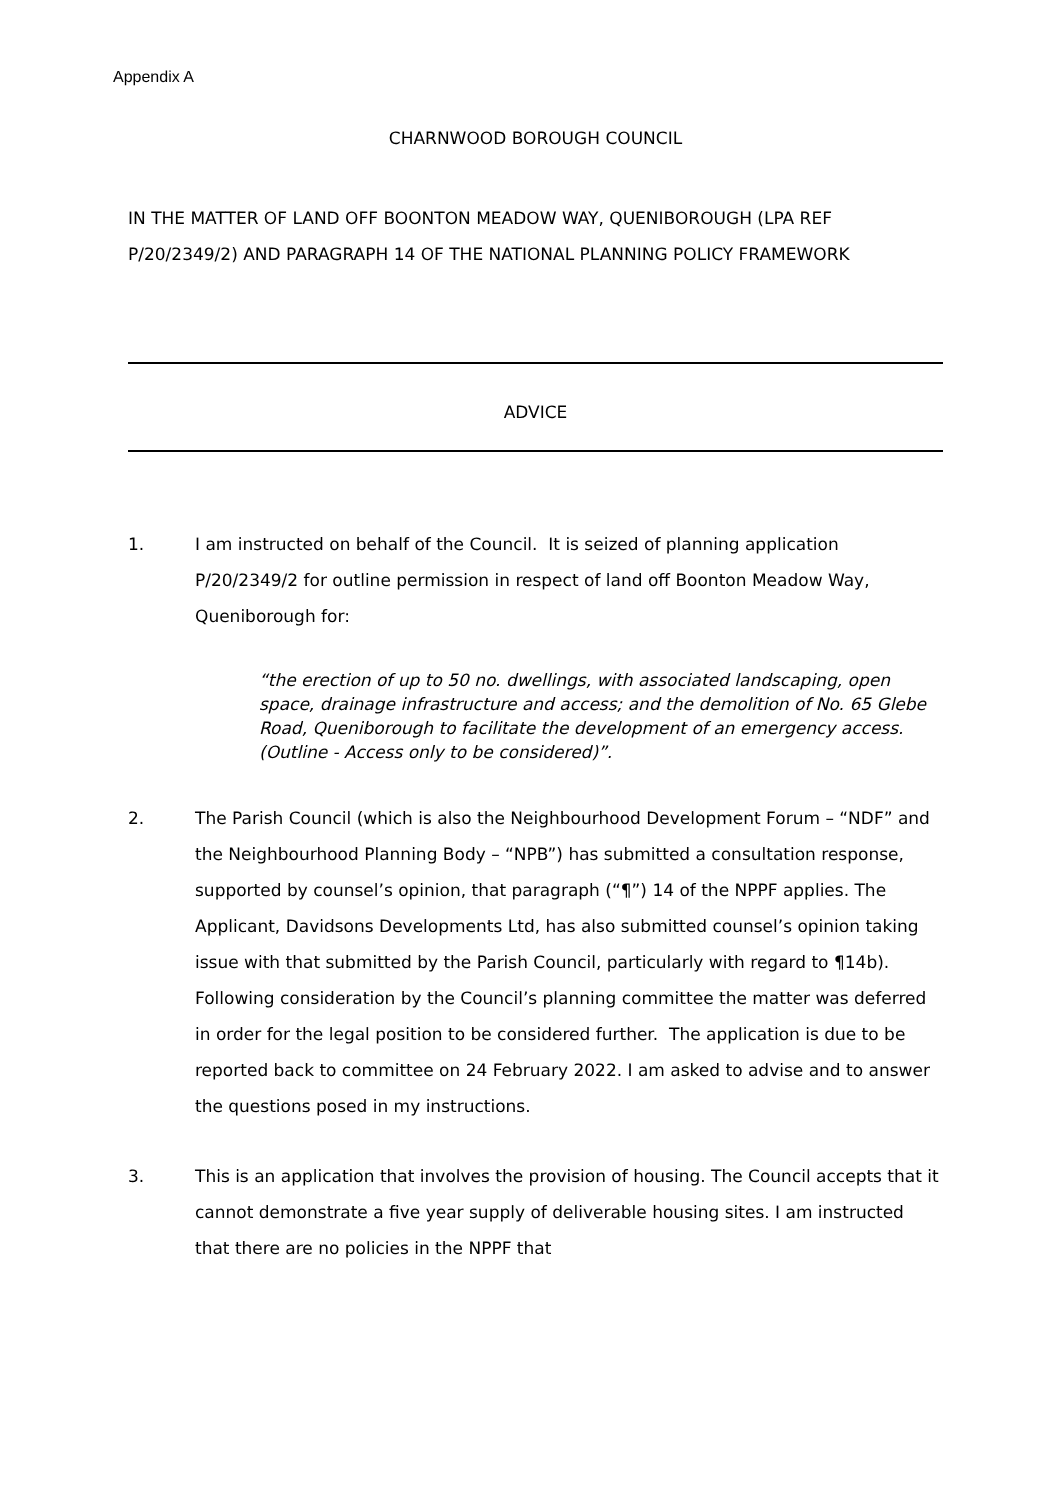Appendix A
CHARNWOOD BOROUGH COUNCIL
IN THE MATTER OF LAND OFF BOONTON MEADOW WAY, QUENIBOROUGH (LPA REF P/20/2349/2) AND PARAGRAPH 14 OF THE NATIONAL PLANNING POLICY FRAMEWORK
ADVICE
1. I am instructed on behalf of the Council. It is seized of planning application P/20/2349/2 for outline permission in respect of land off Boonton Meadow Way, Queniborough for:
“the erection of up to 50 no. dwellings, with associated landscaping, open space, drainage infrastructure and access; and the demolition of No. 65 Glebe Road, Queniborough to facilitate the development of an emergency access. (Outline - Access only to be considered)”.
2. The Parish Council (which is also the Neighbourhood Development Forum – “NDF” and the Neighbourhood Planning Body – “NPB”) has submitted a consultation response, supported by counsel’s opinion, that paragraph (“¶”) 14 of the NPPF applies. The Applicant, Davidsons Developments Ltd, has also submitted counsel’s opinion taking issue with that submitted by the Parish Council, particularly with regard to ¶14b). Following consideration by the Council’s planning committee the matter was deferred in order for the legal position to be considered further. The application is due to be reported back to committee on 24 February 2022. I am asked to advise and to answer the questions posed in my instructions.
3. This is an application that involves the provision of housing. The Council accepts that it cannot demonstrate a five year supply of deliverable housing sites. I am instructed that there are no policies in the NPPF that